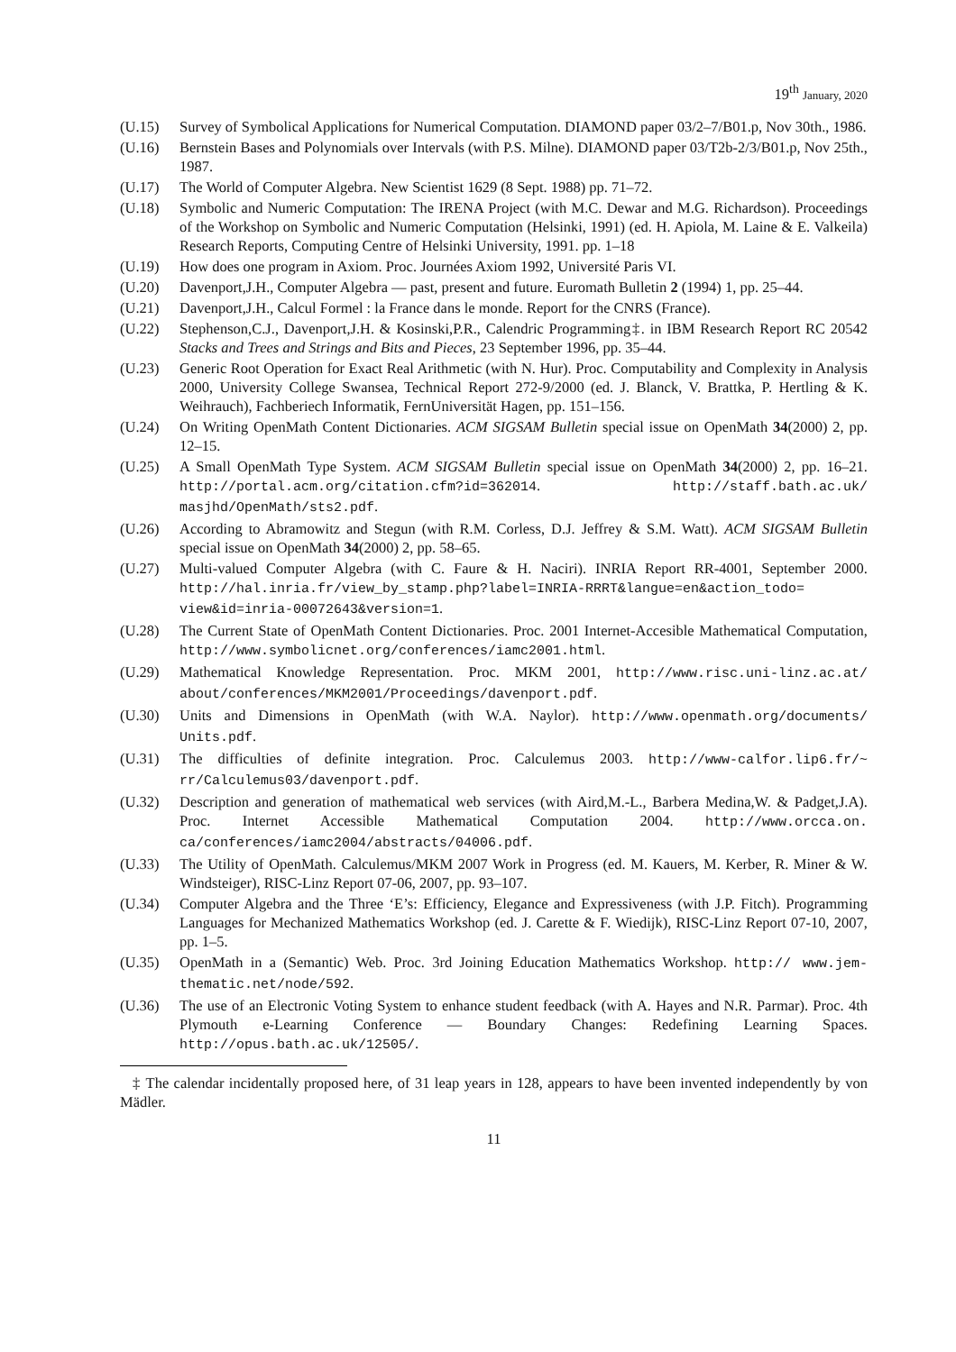19<sup>th</sup> January, 2020
(U.15) Survey of Symbolical Applications for Numerical Computation. DIAMOND paper 03/2–7/B01.p, Nov 30th., 1986.
(U.16) Bernstein Bases and Polynomials over Intervals (with P.S. Milne). DIAMOND paper 03/T2b-2/3/B01.p, Nov 25th., 1987.
(U.17) The World of Computer Algebra. New Scientist 1629 (8 Sept. 1988) pp. 71–72.
(U.18) Symbolic and Numeric Computation: The IRENA Project (with M.C. Dewar and M.G. Richardson). Proceedings of the Workshop on Symbolic and Numeric Computation (Helsinki, 1991) (ed. H. Apiola, M. Laine & E. Valkeila) Research Reports, Computing Centre of Helsinki University, 1991. pp. 1–18
(U.19) How does one program in Axiom. Proc. Journées Axiom 1992, Université Paris VI.
(U.20) Davenport,J.H., Computer Algebra — past, present and future. Euromath Bulletin 2 (1994) 1, pp. 25–44.
(U.21) Davenport,J.H., Calcul Formel : la France dans le monde. Report for the CNRS (France).
(U.22) Stephenson,C.J., Davenport,J.H. & Kosinski,P.R., Calendric Programming‡. in IBM Research Report RC 20542 Stacks and Trees and Strings and Bits and Pieces, 23 September 1996, pp. 35–44.
(U.23) Generic Root Operation for Exact Real Arithmetic (with N. Hur). Proc. Computability and Complexity in Analysis 2000, University College Swansea, Technical Report 272-9/2000 (ed. J. Blanck, V. Brattka, P. Hertling & K. Weihrauch), Fachberiech Informatik, FernUniversität Hagen, pp. 151–156.
(U.24) On Writing OpenMath Content Dictionaries. ACM SIGSAM Bulletin special issue on OpenMath 34(2000) 2, pp. 12–15.
(U.25) A Small OpenMath Type System. ACM SIGSAM Bulletin special issue on OpenMath 34(2000) 2, pp. 16–21. http://portal.acm.org/citation.cfm?id=362014. http://staff.bath.ac.uk/ masjhd/OpenMath/sts2.pdf.
(U.26) According to Abramowitz and Stegun (with R.M. Corless, D.J. Jeffrey & S.M. Watt). ACM SIGSAM Bulletin special issue on OpenMath 34(2000) 2, pp. 58–65.
(U.27) Multi-valued Computer Algebra (with C. Faure & H. Naciri). INRIA Report RR-4001, September 2000. http://hal.inria.fr/view_by_stamp.php?label=INRIA-RRRT&langue=en&action_todo= view&id=inria-00072643&version=1.
(U.28) The Current State of OpenMath Content Dictionaries. Proc. 2001 Internet-Accesible Mathematical Computation, http://www.symbolicnet.org/conferences/iamc2001.html.
(U.29) Mathematical Knowledge Representation. Proc. MKM 2001, http://www.risc.uni-linz.ac.at/ about/conferences/MKM2001/Proceedings/davenport.pdf.
(U.30) Units and Dimensions in OpenMath (with W.A. Naylor). http://www.openmath.org/documents/ Units.pdf.
(U.31) The difficulties of definite integration. Proc. Calculemus 2003. http://www-calfor.lip6.fr/~ rr/Calculemus03/davenport.pdf.
(U.32) Description and generation of mathematical web services (with Aird,M.-L., Barbera Medina,W. & Padget,J.A). Proc. Internet Accessible Mathematical Computation 2004. http://www.orcca.on. ca/conferences/iamc2004/abstracts/04006.pdf.
(U.33) The Utility of OpenMath. Calculemus/MKM 2007 Work in Progress (ed. M. Kauers, M. Kerber, R. Miner & W. Windsteiger), RISC-Linz Report 07-06, 2007, pp. 93–107.
(U.34) Computer Algebra and the Three ‘E’s: Efficiency, Elegance and Expressiveness (with J.P. Fitch). Programming Languages for Mechanized Mathematics Workshop (ed. J. Carette & F. Wiedijk), RISC-Linz Report 07-10, 2007, pp. 1–5.
(U.35) OpenMath in a (Semantic) Web. Proc. 3rd Joining Education Mathematics Workshop. http:// www.jem-thematic.net/node/592.
(U.36) The use of an Electronic Voting System to enhance student feedback (with A. Hayes and N.R. Parmar). Proc. 4th Plymouth e-Learning Conference — Boundary Changes: Redefining Learning Spaces. http://opus.bath.ac.uk/12505/.
‡ The calendar incidentally proposed here, of 31 leap years in 128, appears to have been invented independently by von Mädler.
11